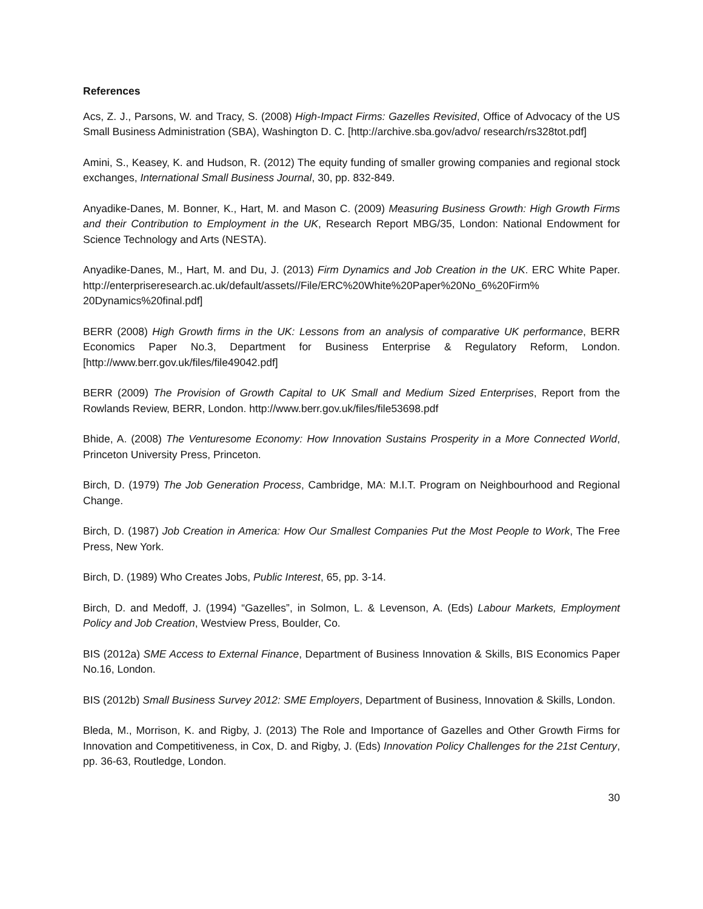References
Acs, Z. J., Parsons, W. and Tracy, S. (2008) High-Impact Firms: Gazelles Revisited, Office of Advocacy of the US Small Business Administration (SBA), Washington D. C. [http://archive.sba.gov/advo/ research/rs328tot.pdf]
Amini, S., Keasey, K. and Hudson, R. (2012) The equity funding of smaller growing companies and regional stock exchanges, International Small Business Journal, 30, pp. 832-849.
Anyadike-Danes, M. Bonner, K., Hart, M. and Mason C. (2009) Measuring Business Growth: High Growth Firms and their Contribution to Employment in the UK, Research Report MBG/35, London: National Endowment for Science Technology and Arts (NESTA).
Anyadike-Danes, M., Hart, M. and Du, J. (2013) Firm Dynamics and Job Creation in the UK. ERC White Paper. http://enterpriseresearch.ac.uk/default/assets//File/ERC%20White%20Paper%20No_6%20Firm% 20Dynamics%20final.pdf]
BERR (2008) High Growth firms in the UK: Lessons from an analysis of comparative UK performance, BERR Economics Paper No.3, Department for Business Enterprise & Regulatory Reform, London. [http://www.berr.gov.uk/files/file49042.pdf]
BERR (2009) The Provision of Growth Capital to UK Small and Medium Sized Enterprises, Report from the Rowlands Review, BERR, London. http://www.berr.gov.uk/files/file53698.pdf
Bhide, A. (2008) The Venturesome Economy: How Innovation Sustains Prosperity in a More Connected World, Princeton University Press, Princeton.
Birch, D. (1979) The Job Generation Process, Cambridge, MA: M.I.T. Program on Neighbourhood and Regional Change.
Birch, D. (1987) Job Creation in America: How Our Smallest Companies Put the Most People to Work, The Free Press, New York.
Birch, D. (1989) Who Creates Jobs, Public Interest, 65, pp. 3-14.
Birch, D. and Medoff, J. (1994) “Gazelles”, in Solmon, L. & Levenson, A. (Eds) Labour Markets, Employment Policy and Job Creation, Westview Press, Boulder, Co.
BIS (2012a) SME Access to External Finance, Department of Business Innovation & Skills, BIS Economics Paper No.16, London.
BIS (2012b) Small Business Survey 2012: SME Employers, Department of Business, Innovation & Skills, London.
Bleda, M., Morrison, K. and Rigby, J. (2013) The Role and Importance of Gazelles and Other Growth Firms for Innovation and Competitiveness, in Cox, D. and Rigby, J. (Eds) Innovation Policy Challenges for the 21st Century, pp. 36-63, Routledge, London.
30